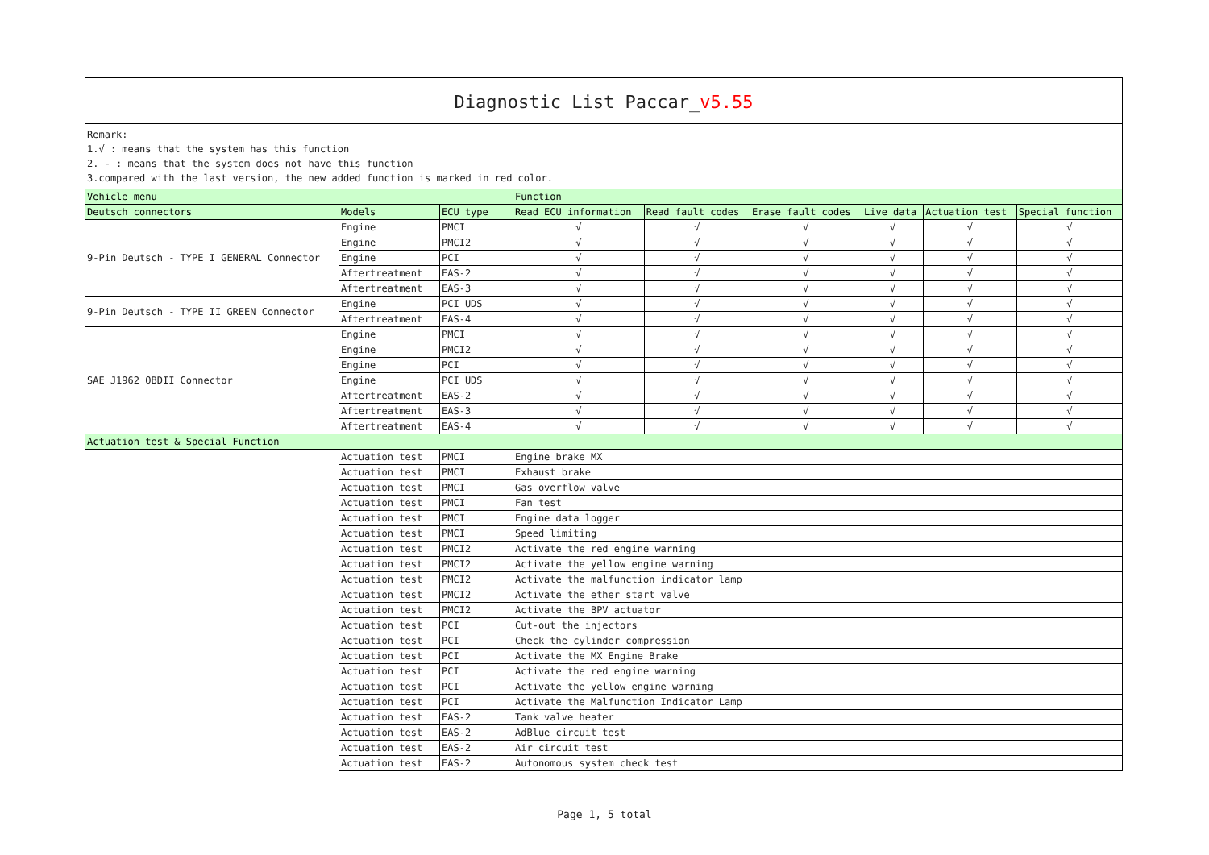Diagnostic List Paccar_v5.55
Remark:
1.√ : means that the system has this function
2. - : means that the system does not have this function
3.compared with the last version, the new added function is marked in red color.
| Vehicle menu | | | Function | | | | | |
| --- | --- | --- | --- | --- | --- | --- | --- | --- |
| Deutsch connectors | Models | ECU type | Read ECU information | Read fault codes | Erase fault codes | Live data | Actuation test | Special function |
| 9-Pin Deutsch - TYPE I GENERAL Connector | Engine | PMCI | √ | √ | √ | √ | √ | √ |
| | Engine | PMCI2 | √ | √ | √ | √ | √ | √ |
| | Engine | PCI | √ | √ | √ | √ | √ | √ |
| | Aftertreatment | EAS-2 | √ | √ | √ | √ | √ | √ |
| | Aftertreatment | EAS-3 | √ | √ | √ | √ | √ | √ |
| 9-Pin Deutsch - TYPE II GREEN Connector | Engine | PCI UDS | √ | √ | √ | √ | √ | √ |
| | Aftertreatment | EAS-4 | √ | √ | √ | √ | √ | √ |
| SAE J1962 OBDII Connector | Engine | PMCI | √ | √ | √ | √ | √ | √ |
| | Engine | PMCI2 | √ | √ | √ | √ | √ | √ |
| | Engine | PCI | √ | √ | √ | √ | √ | √ |
| | Engine | PCI UDS | √ | √ | √ | √ | √ | √ |
| | Aftertreatment | EAS-2 | √ | √ | √ | √ | √ | √ |
| | Aftertreatment | EAS-3 | √ | √ | √ | √ | √ | √ |
| | Aftertreatment | EAS-4 | √ | √ | √ | √ | √ | √ |
| Actuation test & Special Function | | | | | | | | |
| | Actuation test | PMCI | Engine brake MX | | | | | |
| | Actuation test | PMCI | Exhaust brake | | | | | |
| | Actuation test | PMCI | Gas overflow valve | | | | | |
| | Actuation test | PMCI | Fan test | | | | | |
| | Actuation test | PMCI | Engine data logger | | | | | |
| | Actuation test | PMCI | Speed limiting | | | | | |
| | Actuation test | PMCI2 | Activate the red engine warning | | | | | |
| | Actuation test | PMCI2 | Activate the yellow engine warning | | | | | |
| | Actuation test | PMCI2 | Activate the malfunction indicator lamp | | | | | |
| | Actuation test | PMCI2 | Activate the ether start valve | | | | | |
| | Actuation test | PMCI2 | Activate the BPV actuator | | | | | |
| | Actuation test | PCI | Cut-out the injectors | | | | | |
| | Actuation test | PCI | Check the cylinder compression | | | | | |
| | Actuation test | PCI | Activate the MX Engine Brake | | | | | |
| | Actuation test | PCI | Activate the red engine warning | | | | | |
| | Actuation test | PCI | Activate the yellow engine warning | | | | | |
| | Actuation test | PCI | Activate the Malfunction Indicator Lamp | | | | | |
| | Actuation test | EAS-2 | Tank valve heater | | | | | |
| | Actuation test | EAS-2 | AdBlue circuit test | | | | | |
| | Actuation test | EAS-2 | Air circuit test | | | | | |
| | Actuation test | EAS-2 | Autonomous system check test | | | | | |
Page 1, 5 total